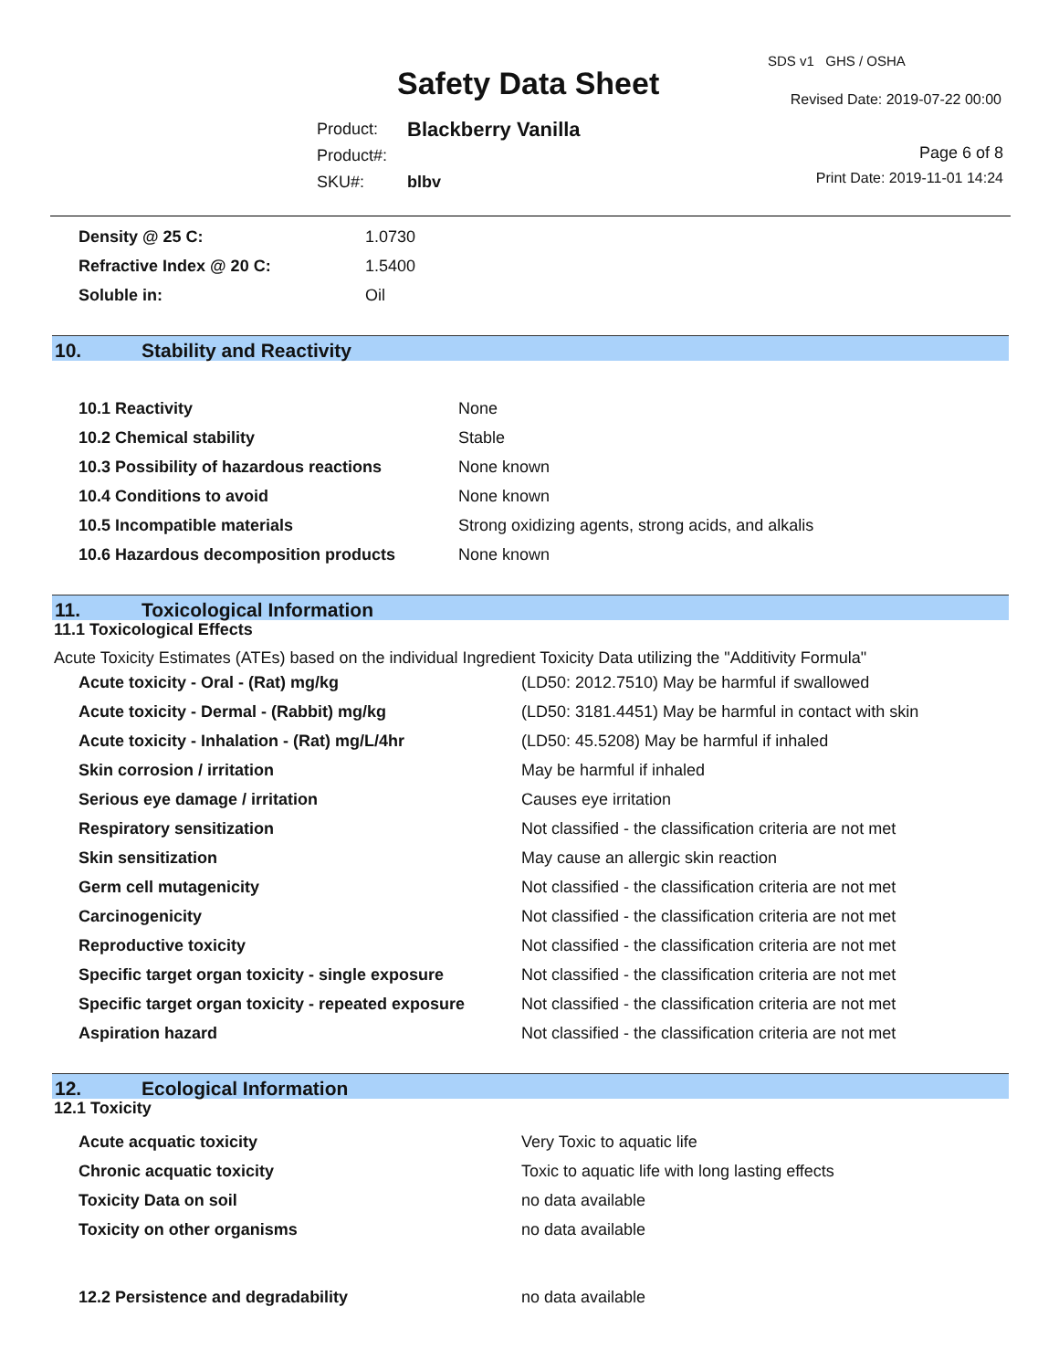Safety Data Sheet
SDS v1 GHS / OSHA
Revised Date: 2019-07-22 00:00
| Product: | Blackberry Vanilla |
| Product#: | |
| SKU#: | blbv |
Page 6 of 8
Print Date: 2019-11-01 14:24
| Density @ 25 C: | 1.0730 |
| Refractive Index @ 20 C: | 1.5400 |
| Soluble in: | Oil |
10. Stability and Reactivity
| 10.1 Reactivity | None |
| 10.2 Chemical stability | Stable |
| 10.3 Possibility of hazardous reactions | None known |
| 10.4 Conditions to avoid | None known |
| 10.5 Incompatible materials | Strong oxidizing agents, strong acids, and alkalis |
| 10.6 Hazardous decomposition products | None known |
11. Toxicological Information
11.1 Toxicological Effects
Acute Toxicity Estimates (ATEs) based on the individual Ingredient Toxicity Data utilizing the "Additivity Formula"
| Acute toxicity - Oral - (Rat) mg/kg | (LD50: 2012.7510) May be harmful if swallowed |
| Acute toxicity - Dermal - (Rabbit) mg/kg | (LD50: 3181.4451) May be harmful in contact with skin |
| Acute toxicity - Inhalation - (Rat) mg/L/4hr | (LD50: 45.5208) May be harmful if inhaled |
| Skin corrosion / irritation | May be harmful if inhaled |
| Serious eye damage / irritation | Causes eye irritation |
| Respiratory sensitization | Not classified - the classification criteria are not met |
| Skin sensitization | May cause an allergic skin reaction |
| Germ cell mutagenicity | Not classified - the classification criteria are not met |
| Carcinogenicity | Not classified - the classification criteria are not met |
| Reproductive toxicity | Not classified - the classification criteria are not met |
| Specific target organ toxicity - single exposure | Not classified - the classification criteria are not met |
| Specific target organ toxicity - repeated exposure | Not classified - the classification criteria are not met |
| Aspiration hazard | Not classified - the classification criteria are not met |
12. Ecological Information
12.1 Toxicity
| Acute acquatic toxicity | Very Toxic to aquatic life |
| Chronic acquatic toxicity | Toxic to aquatic life with long lasting effects |
| Toxicity Data on soil | no data available |
| Toxicity on other organisms | no data available |
| 12.2 Persistence and degradability | no data available |